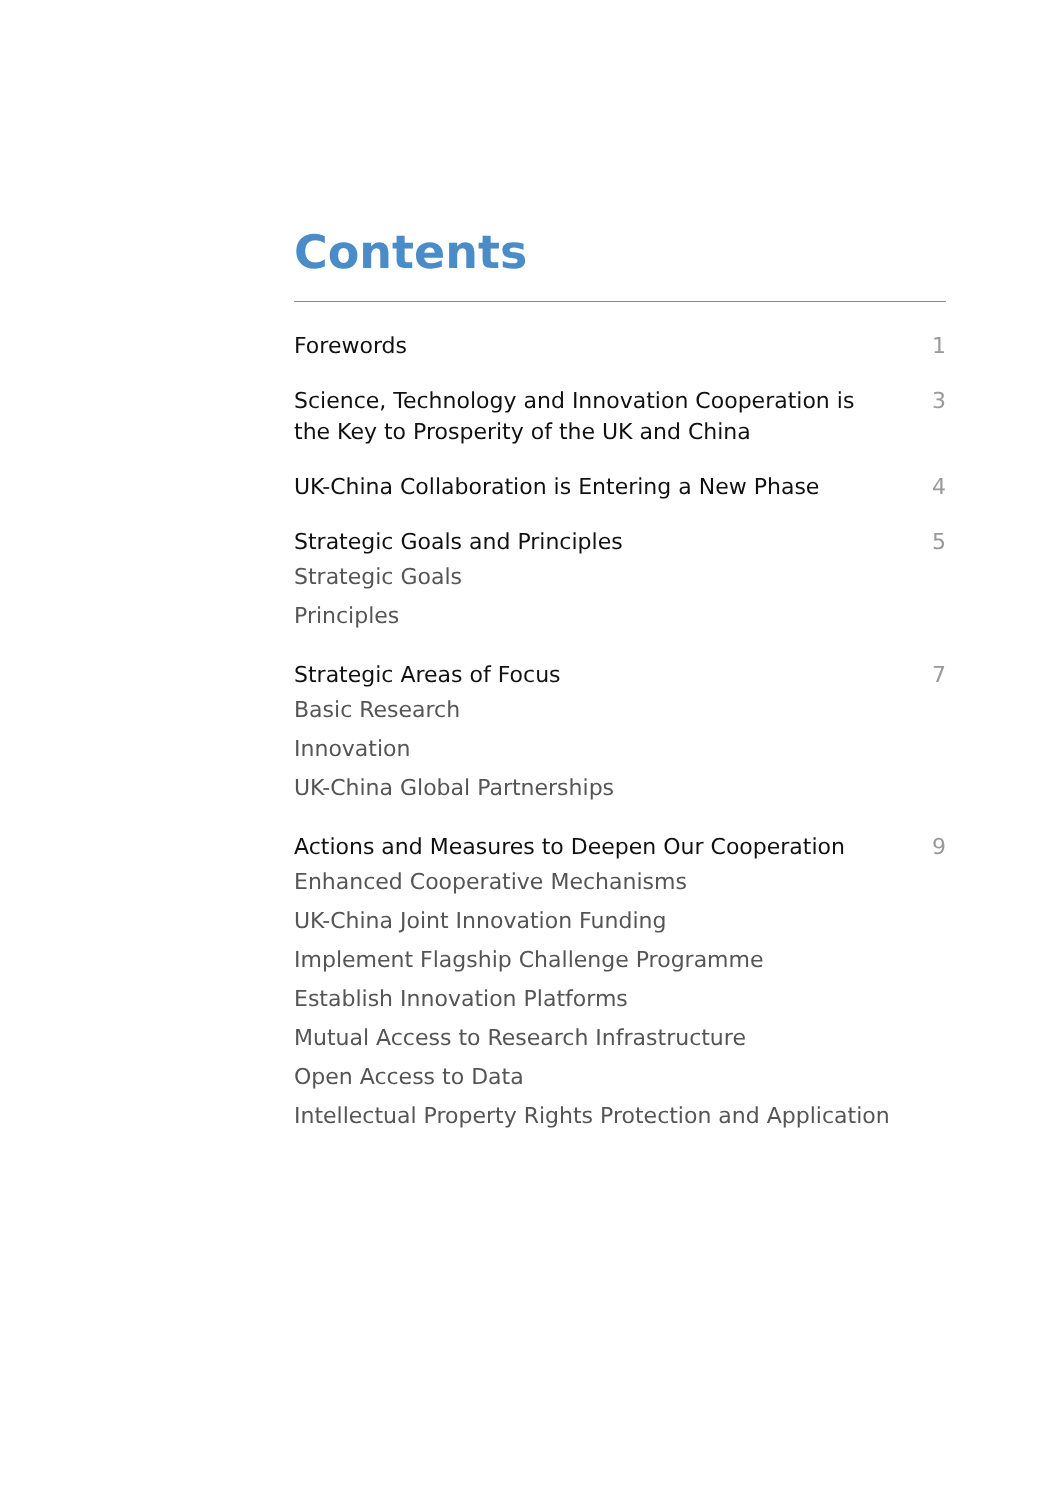Contents
Forewords 1
Science, Technology and Innovation Cooperation is the Key to Prosperity of the UK and China 3
UK-China Collaboration is Entering a New Phase 4
Strategic Goals and Principles 5
Strategic Goals
Principles
Strategic Areas of Focus 7
Basic Research
Innovation
UK-China Global Partnerships
Actions and Measures to Deepen Our Cooperation 9
Enhanced Cooperative Mechanisms
UK-China Joint Innovation Funding
Implement Flagship Challenge Programme
Establish Innovation Platforms
Mutual Access to Research Infrastructure
Open Access to Data
Intellectual Property Rights Protection and Application